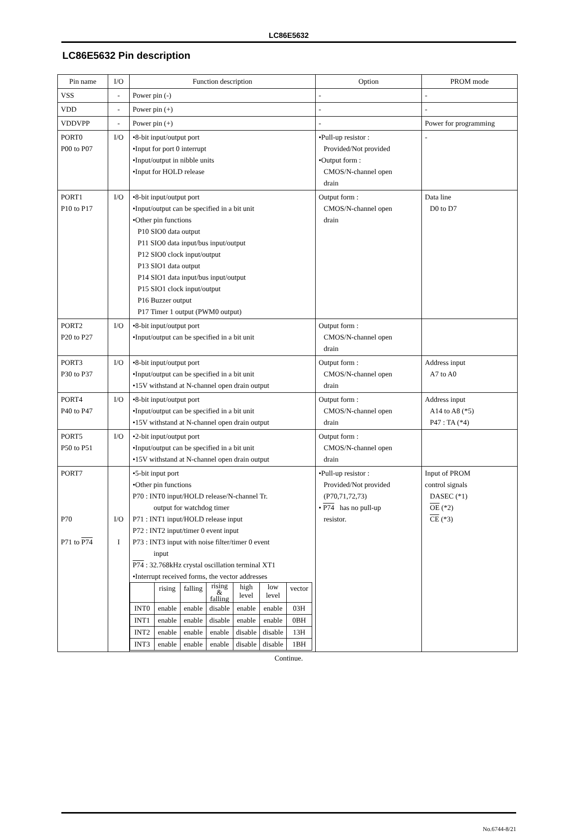LC86E5632
LC86E5632 Pin description
| Pin name | I/O | Function description | Option | PROM mode |
| --- | --- | --- | --- | --- |
| VSS | - | Power pin (-) | - | - |
| VDD | - | Power pin (+) | - | - |
| VDDVPP | - | Power pin (+) | - | Power for programming |
| PORT0 P00 to P07 | I/O | •8-bit input/output port •Input for port 0 interrupt •Input/output in nibble units •Input for HOLD release | •Pull-up resistor : Provided/Not provided •Output form : CMOS/N-channel open drain | - |
| PORT1 P10 to P17 | I/O | •8-bit input/output port •Input/output can be specified in a bit unit •Other pin functions P10 SIO0 data output P11 SIO0 data input/bus input/output P12 SIO0 clock input/output P13 SIO1 data output P14 SIO1 data input/bus input/output P15 SIO1 clock input/output P16 Buzzer output P17 Timer 1 output (PWM0 output) | Output form : CMOS/N-channel open drain | Data line D0 to D7 |
| PORT2 P20 to P27 | I/O | •8-bit input/output port •Input/output can be specified in a bit unit | Output form : CMOS/N-channel open drain | |
| PORT3 P30 to P37 | I/O | •8-bit input/output port •Input/output can be specified in a bit unit •15V withstand at N-channel open drain output | Output form : CMOS/N-channel open drain | Address input A7 to A0 |
| PORT4 P40 to P47 | I/O | •8-bit input/output port •Input/output can be specified in a bit unit •15V withstand at N-channel open drain output | Output form : CMOS/N-channel open drain | Address input A14 to A8 (*5) P47 : TA (*4) |
| PORT5 P50 to P51 | I/O | •2-bit input/output port •Input/output can be specified in a bit unit •15V withstand at N-channel open drain output | Output form : CMOS/N-channel open drain | |
| PORT7 P70 P71 to P74 | I/O I | •5-bit input port •Other pin functions P70 : INT0 input/HOLD release/N-channel Tr. output for watchdog timer P71 : INT1 input/HOLD release input P72 : INT2 input/timer 0 event input P73 : INT3 input with noise filter/timer 0 event input P74 : 32.768kHz crystal oscillation terminal XT1 •Interrupt received forms, the vector addresses / / rising / falling / rising & falling / high level / low level / vector / / INT0 / enable / enable / disable / enable / enable / 03H / / INT1 / enable / enable / disable / enable / enable / 0BH / / INT2 / enable / enable / enable / disable / disable / 13H / / INT3 / enable / enable / enable / disable / disable / 1BH / | •Pull-up resistor : Provided/Not provided (P70,71,72,73) • P74 has no pull-up resistor. | Input of PROM control signals DASEC (*1) OE (*2) CE (*3) |
Continue.
No.6744-8/21